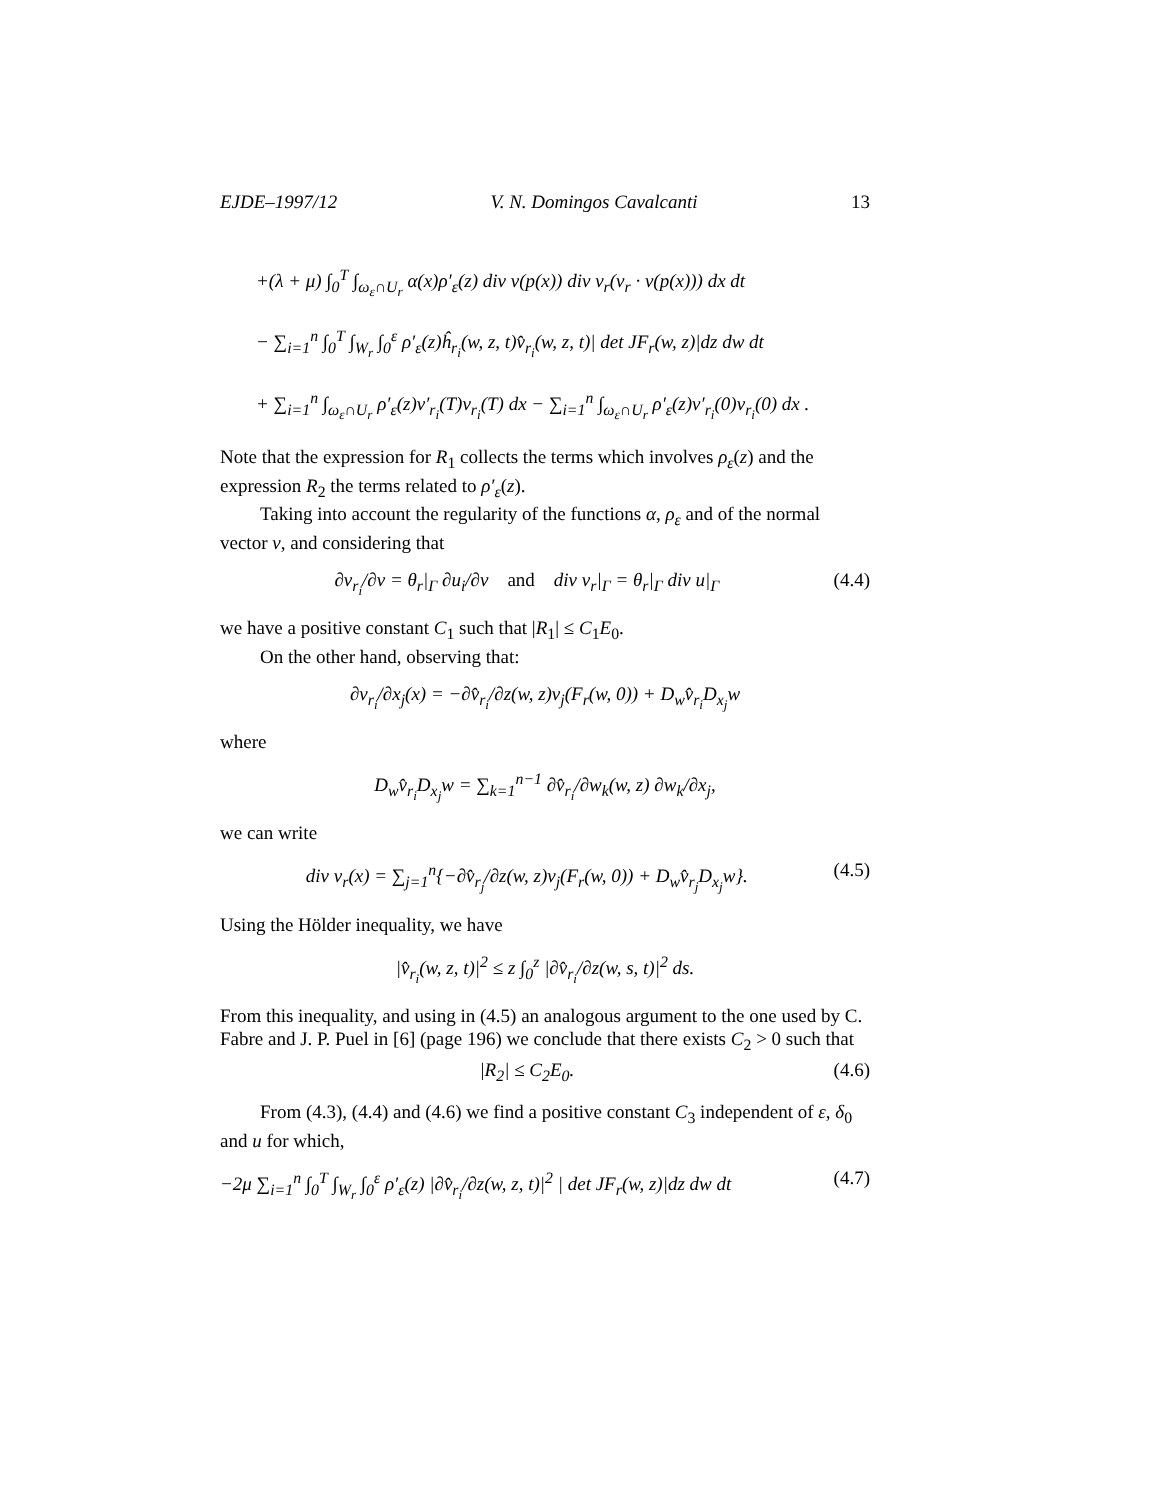EJDE–1997/12 V. N. Domingos Cavalcanti 13
+(λ + μ) ∫<sub>0</sub><sup>T</sup> ∫<sub>ω<sub>ε</sub>∩U<sub>r</sub></sub> α(x)ρ′<sub>ε</sub>(z) div ν(p(x)) div v<sub>r</sub>(v<sub>r</sub> · ν(p(x))) dx dt
− ∑<sub>i=1</sub><sup>n</sup> ∫<sub>0</sub><sup>T</sup> ∫<sub>W<sub>r</sub></sub> ∫<sub>0</sub><sup>ε</sup> ρ′<sub>ε</sub>(z)ĥ<sub>r<sub>i</sub></sub>(w, z, t)v̂<sub>r<sub>i</sub></sub>(w, z, t)| det JF<sub>r</sub>(w, z)|dz dw dt
+ ∑<sub>i=1</sub><sup>n</sup> ∫<sub>ω<sub>ε</sub>∩U<sub>r</sub></sub> ρ′<sub>ε</sub>(z)v′<sub>r<sub>i</sub></sub>(T)v<sub>r<sub>i</sub></sub>(T) dx − ∑<sub>i=1</sub><sup>n</sup> ∫<sub>ω<sub>ε</sub>∩U<sub>r</sub></sub> ρ′<sub>ε</sub>(z)v′<sub>r<sub>i</sub></sub>(0)v<sub>r<sub>i</sub></sub>(0) dx .
Note that the expression for R<sub>1</sub> collects the terms which involves ρ<sub>ε</sub>(z) and the expression R<sub>2</sub> the terms related to ρ′<sub>ε</sub>(z).
Taking into account the regularity of the functions α, ρ<sub>ε</sub> and of the normal vector ν, and considering that
∂v<sub>r<sub>i</sub></sub>/∂ν = θ<sub>r</sub>|<sub>Γ</sub> ∂u<sub>i</sub>/∂ν and div v<sub>r</sub>|<sub>Γ</sub> = θ<sub>r</sub>|<sub>Γ</sub> div u|<sub>Γ</sub> (4.4)
we have a positive constant C<sub>1</sub> such that |R<sub>1</sub>| ≤ C<sub>1</sub>E<sub>0</sub>.
On the other hand, observing that:
∂v<sub>r<sub>i</sub></sub>/∂x<sub>j</sub>(x) = −∂v̂<sub>r<sub>i</sub></sub>/∂z(w, z)ν<sub>j</sub>(F<sub>r</sub>(w, 0)) + D<sub>w</sub>v̂<sub>r<sub>i</sub></sub>D<sub>x<sub>j</sub></sub>w
where
D<sub>w</sub>v̂<sub>r<sub>i</sub></sub>D<sub>x<sub>j</sub></sub>w = ∑<sub>k=1</sub><sup>n−1</sup> ∂v̂<sub>r<sub>i</sub></sub>/∂w<sub>k</sub>(w, z) ∂w<sub>k</sub>/∂x<sub>j</sub>,
we can write
div v<sub>r</sub>(x) = ∑<sub>j=1</sub><sup>n</sup>{−∂v̂<sub>r<sub>j</sub></sub>/∂z(w, z)ν<sub>j</sub>(F<sub>r</sub>(w, 0)) + D<sub>w</sub>v̂<sub>r<sub>j</sub></sub>D<sub>x<sub>j</sub></sub>w}. (4.5)
Using the Hölder inequality, we have
|v̂<sub>r<sub>i</sub></sub>(w, z, t)|<sup>2</sup> ≤ z ∫<sub>0</sub><sup>z</sup> |∂v̂<sub>r<sub>i</sub></sub>/∂z(w, s, t)|<sup>2</sup> ds.
From this inequality, and using in (4.5) an analogous argument to the one used by C. Fabre and J. P. Puel in [6] (page 196) we conclude that there exists C<sub>2</sub> > 0 such that
|R<sub>2</sub>| ≤ C<sub>2</sub>E<sub>0</sub>. (4.6)
From (4.3), (4.4) and (4.6) we find a positive constant C<sub>3</sub> independent of ε, δ<sub>0</sub> and u for which,
−2μ ∑<sub>i=1</sub><sup>n</sup> ∫<sub>0</sub><sup>T</sup> ∫<sub>W<sub>r</sub></sub> ∫<sub>0</sub><sup>ε</sup> ρ′<sub>ε</sub>(z) |∂v̂<sub>r<sub>i</sub></sub>/∂z(w, z, t)|<sup>2</sup> | det JF<sub>r</sub>(w, z)|dz dw dt (4.7)